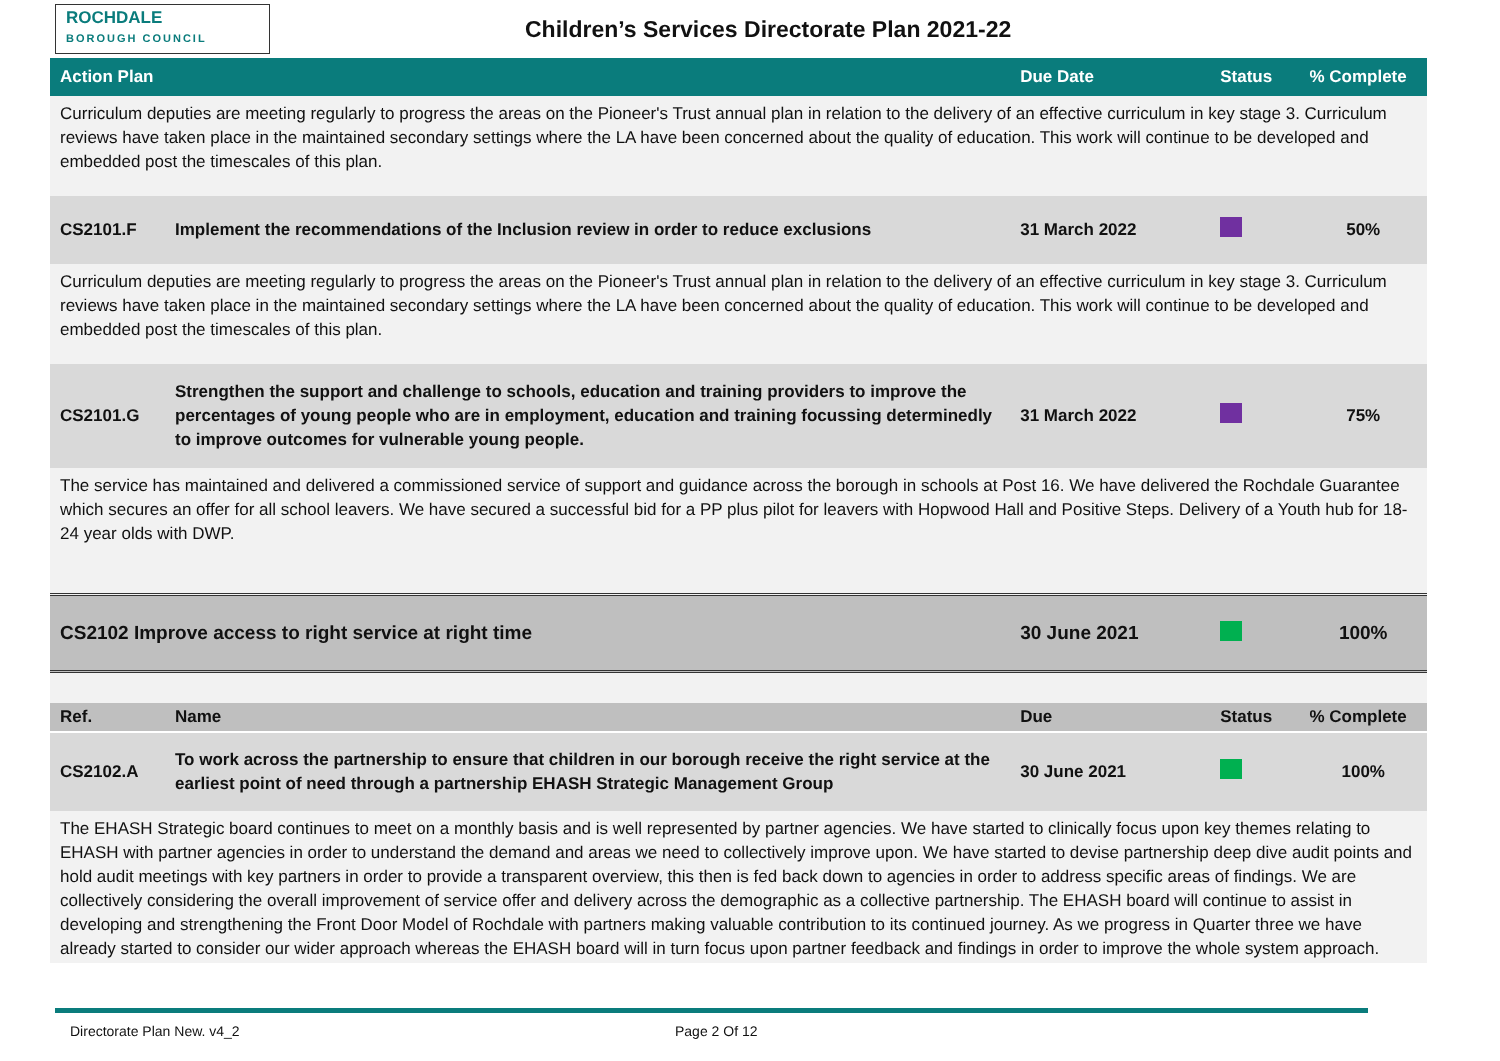ROCHDALE
BOROUGH COUNCIL
Children’s Services Directorate Plan 2021-22
| Action Plan | | Due Date | Status | % Complete |
| --- | --- | --- | --- | --- |
| Curriculum deputies are meeting regularly to progress the areas on the Pioneer's Trust annual plan in relation to the delivery of an effective curriculum in key stage 3. Curriculum reviews have taken place in the maintained secondary settings where the LA have been concerned about the quality of education. This work will continue to be developed and embedded post the timescales of this plan. | | | | |
| CS2101.F | Implement the recommendations of the Inclusion review in order to reduce exclusions | 31 March 2022 | | 50% |
| Curriculum deputies are meeting regularly to progress the areas on the Pioneer's Trust annual plan in relation to the delivery of an effective curriculum in key stage 3. Curriculum reviews have taken place in the maintained secondary settings where the LA have been concerned about the quality of education. This work will continue to be developed and embedded post the timescales of this plan. | | | | |
| CS2101.G | Strengthen the support and challenge to schools, education and training providers to improve the percentages of young people who are in employment, education and training focussing determinedly to improve outcomes for vulnerable young people. | 31 March 2022 | | 75% |
| The service has maintained and delivered a commissioned service of support and guidance across the borough in schools at Post 16. We have delivered the Rochdale Guarantee which secures an offer for all school leavers. We have secured a successful bid for a PP plus pilot for leavers with Hopwood Hall and Positive Steps. Delivery of a Youth hub for 18-24 year olds with DWP. | | | | |
| CS2102 Improve access to right service at right time | | 30 June 2021 | | 100% |
| Ref. | Name | Due | Status | % Complete |
| CS2102.A | To work across the partnership to ensure that children in our borough receive the right service at the earliest point of need through a partnership EHASH Strategic Management Group | 30 June 2021 | | 100% |
| The EHASH Strategic board continues to meet on a monthly basis and is well represented by partner agencies. We have started to clinically focus upon key themes relating to EHASH with partner agencies in order to understand the demand and areas we need to collectively improve upon. We have started to devise partnership deep dive audit points and hold audit meetings with key partners in order to provide a transparent overview, this then is fed back down to agencies in order to address specific areas of findings. We are collectively considering the overall improvement of service offer and delivery across the demographic as a collective partnership. The EHASH board will continue to assist in developing and strengthening the Front Door Model of Rochdale with partners making valuable contribution to its continued journey. As we progress in Quarter three we have already started to consider our wider approach whereas the EHASH board will in turn focus upon partner feedback and findings in order to improve the whole system approach. | | | | |
Directorate Plan New. v4_2 Page 2 Of 12